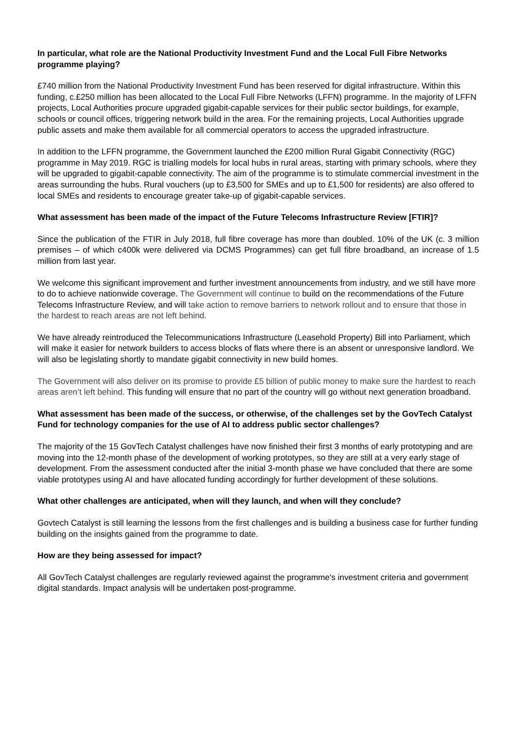In particular, what role are the National Productivity Investment Fund and the Local Full Fibre Networks programme playing?
£740 million from the National Productivity Investment Fund has been reserved for digital infrastructure. Within this funding, c.£250 million has been allocated to the Local Full Fibre Networks (LFFN) programme. In the majority of LFFN projects, Local Authorities procure upgraded gigabit-capable services for their public sector buildings, for example, schools or council offices, triggering network build in the area. For the remaining projects, Local Authorities upgrade public assets and make them available for all commercial operators to access the upgraded infrastructure.
In addition to the LFFN programme, the Government launched the £200 million Rural Gigabit Connectivity (RGC) programme in May 2019. RGC is trialling models for local hubs in rural areas, starting with primary schools, where they will be upgraded to gigabit-capable connectivity. The aim of the programme is to stimulate commercial investment in the areas surrounding the hubs. Rural vouchers (up to £3,500 for SMEs and up to £1,500 for residents) are also offered to local SMEs and residents to encourage greater take-up of gigabit-capable services.
What assessment has been made of the impact of the Future Telecoms Infrastructure Review [FTIR]?
Since the publication of the FTIR in July 2018, full fibre coverage has more than doubled. 10% of the UK (c. 3 million premises – of which c400k were delivered via DCMS Programmes) can get full fibre broadband, an increase of 1.5 million from last year.
We welcome this significant improvement and further investment announcements from industry, and we still have more to do to achieve nationwide coverage. The Government will continue to build on the recommendations of the Future Telecoms Infrastructure Review, and will take action to remove barriers to network rollout and to ensure that those in the hardest to reach areas are not left behind.
We have already reintroduced the Telecommunications Infrastructure (Leasehold Property) Bill into Parliament, which will make it easier for network builders to access blocks of flats where there is an absent or unresponsive landlord. We will also be legislating shortly to mandate gigabit connectivity in new build homes.
The Government will also deliver on its promise to provide £5 billion of public money to make sure the hardest to reach areas aren’t left behind. This funding will ensure that no part of the country will go without next generation broadband.
What assessment has been made of the success, or otherwise, of the challenges set by the GovTech Catalyst Fund for technology companies for the use of AI to address public sector challenges?
The majority of the 15 GovTech Catalyst challenges have now finished their first 3 months of early prototyping and are moving into the 12-month phase of the development of working prototypes, so they are still at a very early stage of development. From the assessment conducted after the initial 3-month phase we have concluded that there are some viable prototypes using AI and have allocated funding accordingly for further development of these solutions.
What other challenges are anticipated, when will they launch, and when will they conclude?
Govtech Catalyst is still learning the lessons from the first challenges and is building a business case for further funding building on the insights gained from the programme to date.
How are they being assessed for impact?
All GovTech Catalyst challenges are regularly reviewed against the programme's investment criteria and government digital standards. Impact analysis will be undertaken post-programme.